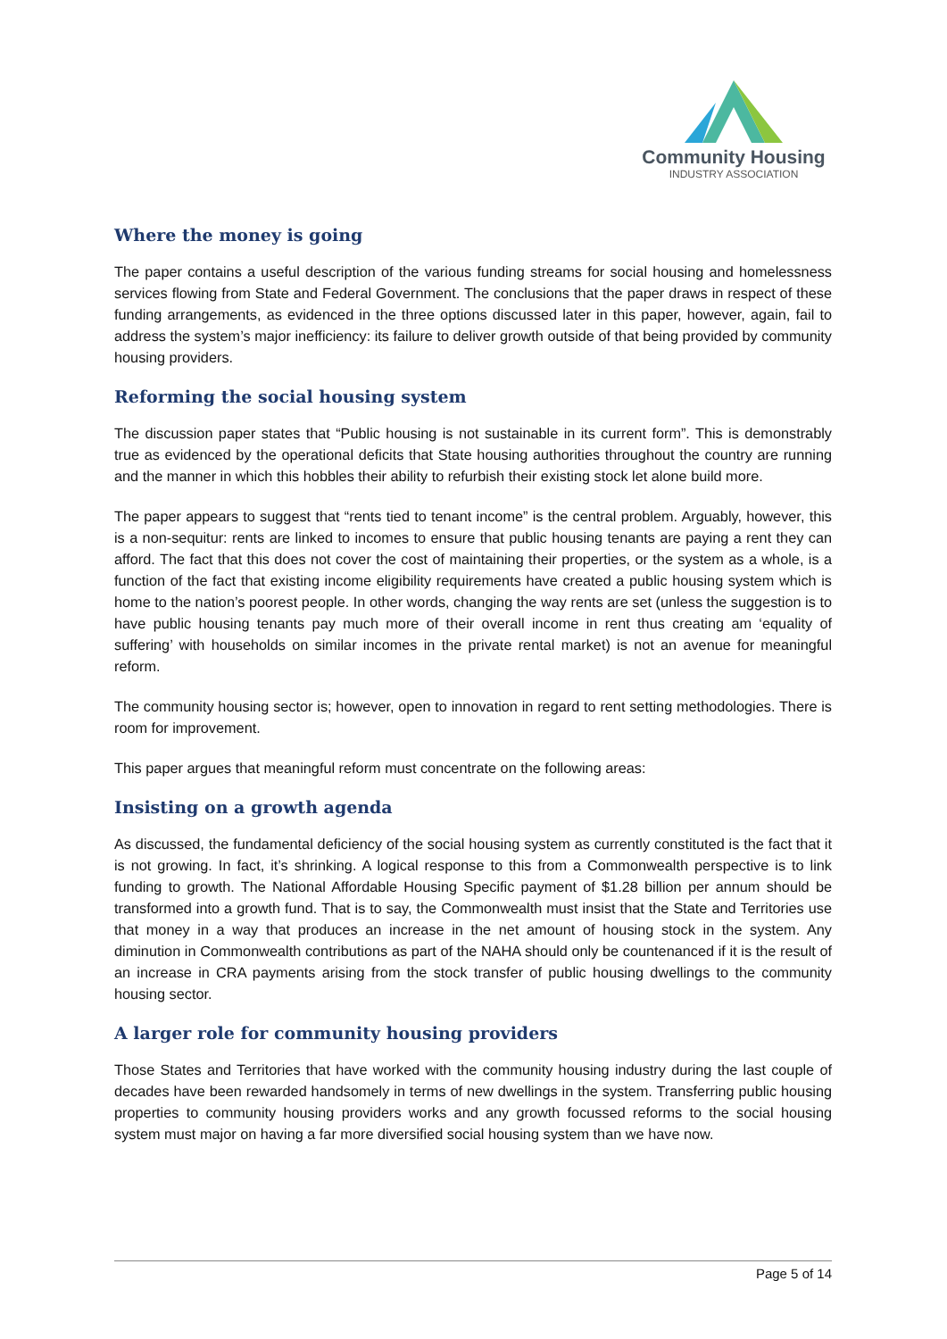Community Housing
INDUSTRY ASSOCIATION
Where the money is going
The paper contains a useful description of the various funding streams for social housing and homelessness services flowing from State and Federal Government. The conclusions that the paper draws in respect of these funding arrangements, as evidenced in the three options discussed later in this paper, however, again, fail to address the system’s major inefficiency: its failure to deliver growth outside of that being provided by community housing providers.
Reforming the social housing system
The discussion paper states that “Public housing is not sustainable in its current form”. This is demonstrably true as evidenced by the operational deficits that State housing authorities throughout the country are running and the manner in which this hobbles their ability to refurbish their existing stock let alone build more.
The paper appears to suggest that “rents tied to tenant income” is the central problem. Arguably, however, this is a non-sequitur: rents are linked to incomes to ensure that public housing tenants are paying a rent they can afford. The fact that this does not cover the cost of maintaining their properties, or the system as a whole, is a function of the fact that existing income eligibility requirements have created a public housing system which is home to the nation’s poorest people. In other words, changing the way rents are set (unless the suggestion is to have public housing tenants pay much more of their overall income in rent thus creating am ‘equality of suffering’ with households on similar incomes in the private rental market) is not an avenue for meaningful reform.
The community housing sector is; however, open to innovation in regard to rent setting methodologies. There is room for improvement.
This paper argues that meaningful reform must concentrate on the following areas:
Insisting on a growth agenda
As discussed, the fundamental deficiency of the social housing system as currently constituted is the fact that it is not growing. In fact, it’s shrinking. A logical response to this from a Commonwealth perspective is to link funding to growth. The National Affordable Housing Specific payment of $1.28 billion per annum should be transformed into a growth fund. That is to say, the Commonwealth must insist that the State and Territories use that money in a way that produces an increase in the net amount of housing stock in the system. Any diminution in Commonwealth contributions as part of the NAHA should only be countenanced if it is the result of an increase in CRA payments arising from the stock transfer of public housing dwellings to the community housing sector.
A larger role for community housing providers
Those States and Territories that have worked with the community housing industry during the last couple of decades have been rewarded handsomely in terms of new dwellings in the system. Transferring public housing properties to community housing providers works and any growth focussed reforms to the social housing system must major on having a far more diversified social housing system than we have now.
Page 5 of 14